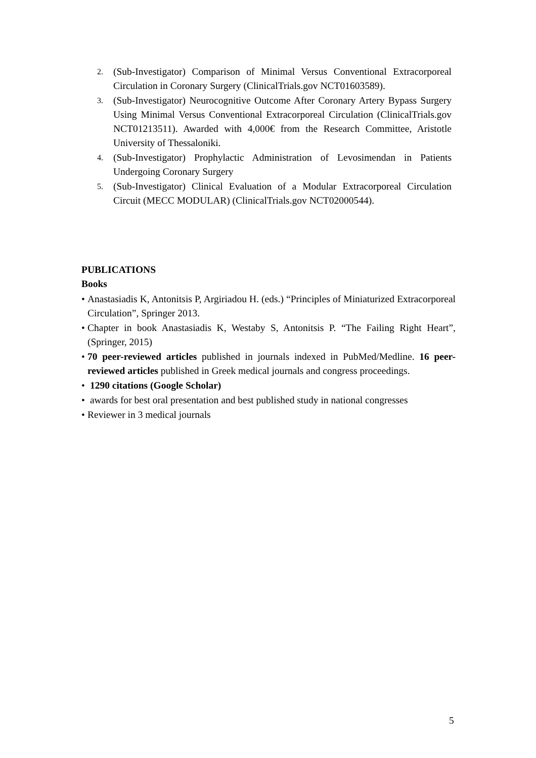2. (Sub-Investigator) Comparison of Minimal Versus Conventional Extracorporeal Circulation in Coronary Surgery (ClinicalTrials.gov NCT01603589).
3. (Sub-Investigator) Neurocognitive Outcome After Coronary Artery Bypass Surgery Using Minimal Versus Conventional Extracorporeal Circulation (ClinicalTrials.gov NCT01213511). Awarded with 4,000€ from the Research Committee, Aristotle University of Thessaloniki.
4. (Sub-Investigator) Prophylactic Administration of Levosimendan in Patients Undergoing Coronary Surgery
5. (Sub-Investigator) Clinical Evaluation of a Modular Extracorporeal Circulation Circuit (MECC MODULAR) (ClinicalTrials.gov NCT02000544).
PUBLICATIONS
Books
• Anastasiadis K, Antonitsis P, Argiriadou H. (eds.) “Principles of Miniaturized Extracorporeal Circulation”, Springer 2013.
• Chapter in book Anastasiadis K, Westaby S, Antonitsis P. “The Failing Right Heart”, (Springer, 2015)
• 70 peer-reviewed articles published in journals indexed in PubMed/Medline. 16 peer-reviewed articles published in Greek medical journals and congress proceedings.
• 1290 citations (Google Scholar)
• awards for best oral presentation and best published study in national congresses
• Reviewer in 3 medical journals
5